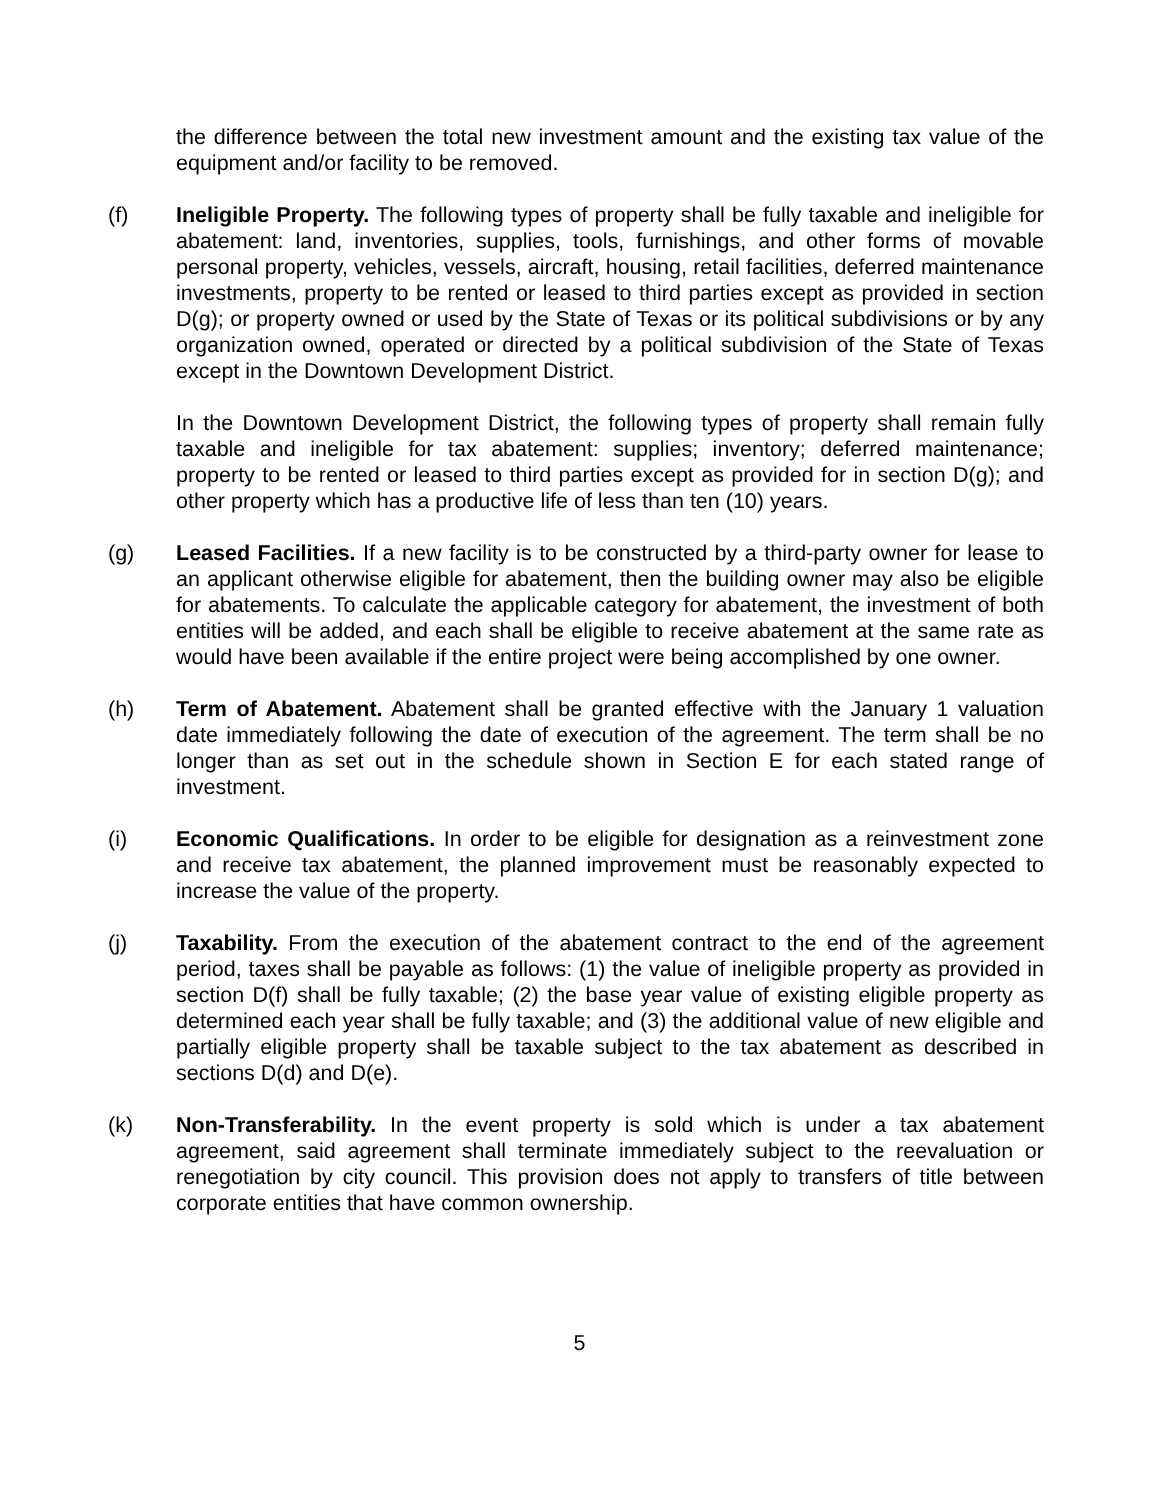the difference between the total new investment amount and the existing tax value of the equipment and/or facility to be removed.
(f) Ineligible Property. The following types of property shall be fully taxable and ineligible for abatement: land, inventories, supplies, tools, furnishings, and other forms of movable personal property, vehicles, vessels, aircraft, housing, retail facilities, deferred maintenance investments, property to be rented or leased to third parties except as provided in section D(g); or property owned or used by the State of Texas or its political subdivisions or by any organization owned, operated or directed by a political subdivision of the State of Texas except in the Downtown Development District.
In the Downtown Development District, the following types of property shall remain fully taxable and ineligible for tax abatement: supplies; inventory; deferred maintenance; property to be rented or leased to third parties except as provided for in section D(g); and other property which has a productive life of less than ten (10) years.
(g) Leased Facilities. If a new facility is to be constructed by a third-party owner for lease to an applicant otherwise eligible for abatement, then the building owner may also be eligible for abatements. To calculate the applicable category for abatement, the investment of both entities will be added, and each shall be eligible to receive abatement at the same rate as would have been available if the entire project were being accomplished by one owner.
(h) Term of Abatement. Abatement shall be granted effective with the January 1 valuation date immediately following the date of execution of the agreement. The term shall be no longer than as set out in the schedule shown in Section E for each stated range of investment.
(i) Economic Qualifications. In order to be eligible for designation as a reinvestment zone and receive tax abatement, the planned improvement must be reasonably expected to increase the value of the property.
(j) Taxability. From the execution of the abatement contract to the end of the agreement period, taxes shall be payable as follows: (1) the value of ineligible property as provided in section D(f) shall be fully taxable; (2) the base year value of existing eligible property as determined each year shall be fully taxable; and (3) the additional value of new eligible and partially eligible property shall be taxable subject to the tax abatement as described in sections D(d) and D(e).
(k) Non-Transferability. In the event property is sold which is under a tax abatement agreement, said agreement shall terminate immediately subject to the reevaluation or renegotiation by city council. This provision does not apply to transfers of title between corporate entities that have common ownership.
5